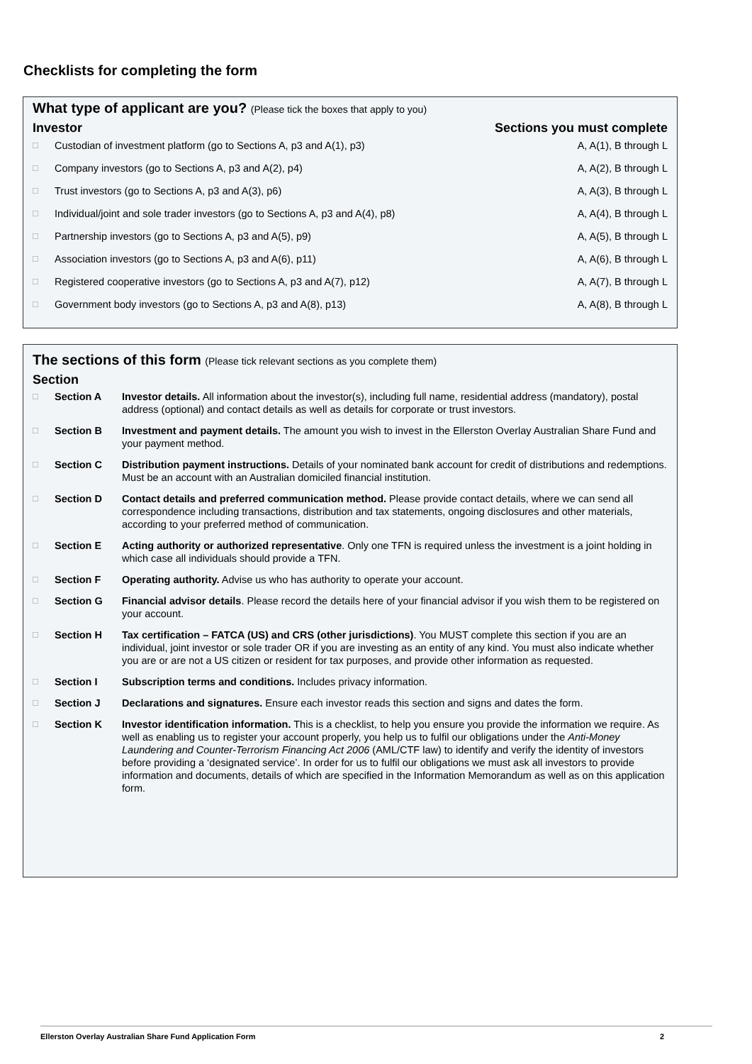Checklists for completing the form
What type of applicant are you? (Please tick the boxes that apply to you)
| Investor | | Sections you must complete |
| --- | --- | --- |
| □ | Custodian of investment platform (go to Sections A, p3 and A(1), p3) | A, A(1), B through L |
| □ | Company investors (go to Sections A, p3 and A(2), p4) | A, A(2), B through L |
| □ | Trust investors (go to Sections A, p3 and A(3), p6) | A, A(3), B through L |
| □ | Individual/joint and sole trader investors (go to Sections A, p3 and A(4), p8) | A, A(4), B through L |
| □ | Partnership investors (go to Sections A, p3 and A(5), p9) | A, A(5), B through L |
| □ | Association investors (go to Sections A, p3 and A(6), p11) | A, A(6), B through L |
| □ | Registered cooperative investors (go to Sections A, p3 and A(7), p12) | A, A(7), B through L |
| □ | Government body investors (go to Sections A, p3 and A(8), p13) | A, A(8), B through L |
The sections of this form (Please tick relevant sections as you complete them)
| Section | | |
| --- | --- | --- |
| □ | Section A | Investor details. All information about the investor(s), including full name, residential address (mandatory), postal address (optional) and contact details as well as details for corporate or trust investors. |
| □ | Section B | Investment and payment details. The amount you wish to invest in the Ellerston Overlay Australian Share Fund and your payment method. |
| □ | Section C | Distribution payment instructions. Details of your nominated bank account for credit of distributions and redemptions. Must be an account with an Australian domiciled financial institution. |
| □ | Section D | Contact details and preferred communication method. Please provide contact details, where we can send all correspondence including transactions, distribution and tax statements, ongoing disclosures and other materials, according to your preferred method of communication. |
| □ | Section E | Acting authority or authorized representative . Only one TFN is required unless the investment is a joint holding in which case all individuals should provide a TFN. |
| □ | Section F | Operating authority. Advise us who has authority to operate your account. |
| □ | Section G | Financial advisor details . Please record the details here of your financial advisor if you wish them to be registered on your account. |
| □ | Section H | Tax certification – FATCA (US) and CRS (other jurisdictions) . You MUST complete this section if you are an individual, joint investor or sole trader OR if you are investing as an entity of any kind. You must also indicate whether you are or are not a US citizen or resident for tax purposes, and provide other information as requested. |
| □ | Section I | Subscription terms and conditions. Includes privacy information. |
| □ | Section J | Declarations and signatures. Ensure each investor reads this section and signs and dates the form. |
| □ | Section K | Investor identification information. This is a checklist, to help you ensure you provide the information we require. As well as enabling us to register your account properly, you help us to fulfil our obligations under the Anti-Money Laundering and Counter-Terrorism Financing Act 2006 (AML/CTF law) to identify and verify the identity of investors before providing a ‘designated service’. In order for us to fulfil our obligations we must ask all investors to provide information and documents, details of which are specified in the Information Memorandum as well as on this application form. |
Ellerston Overlay Australian Share Fund Application Form 2